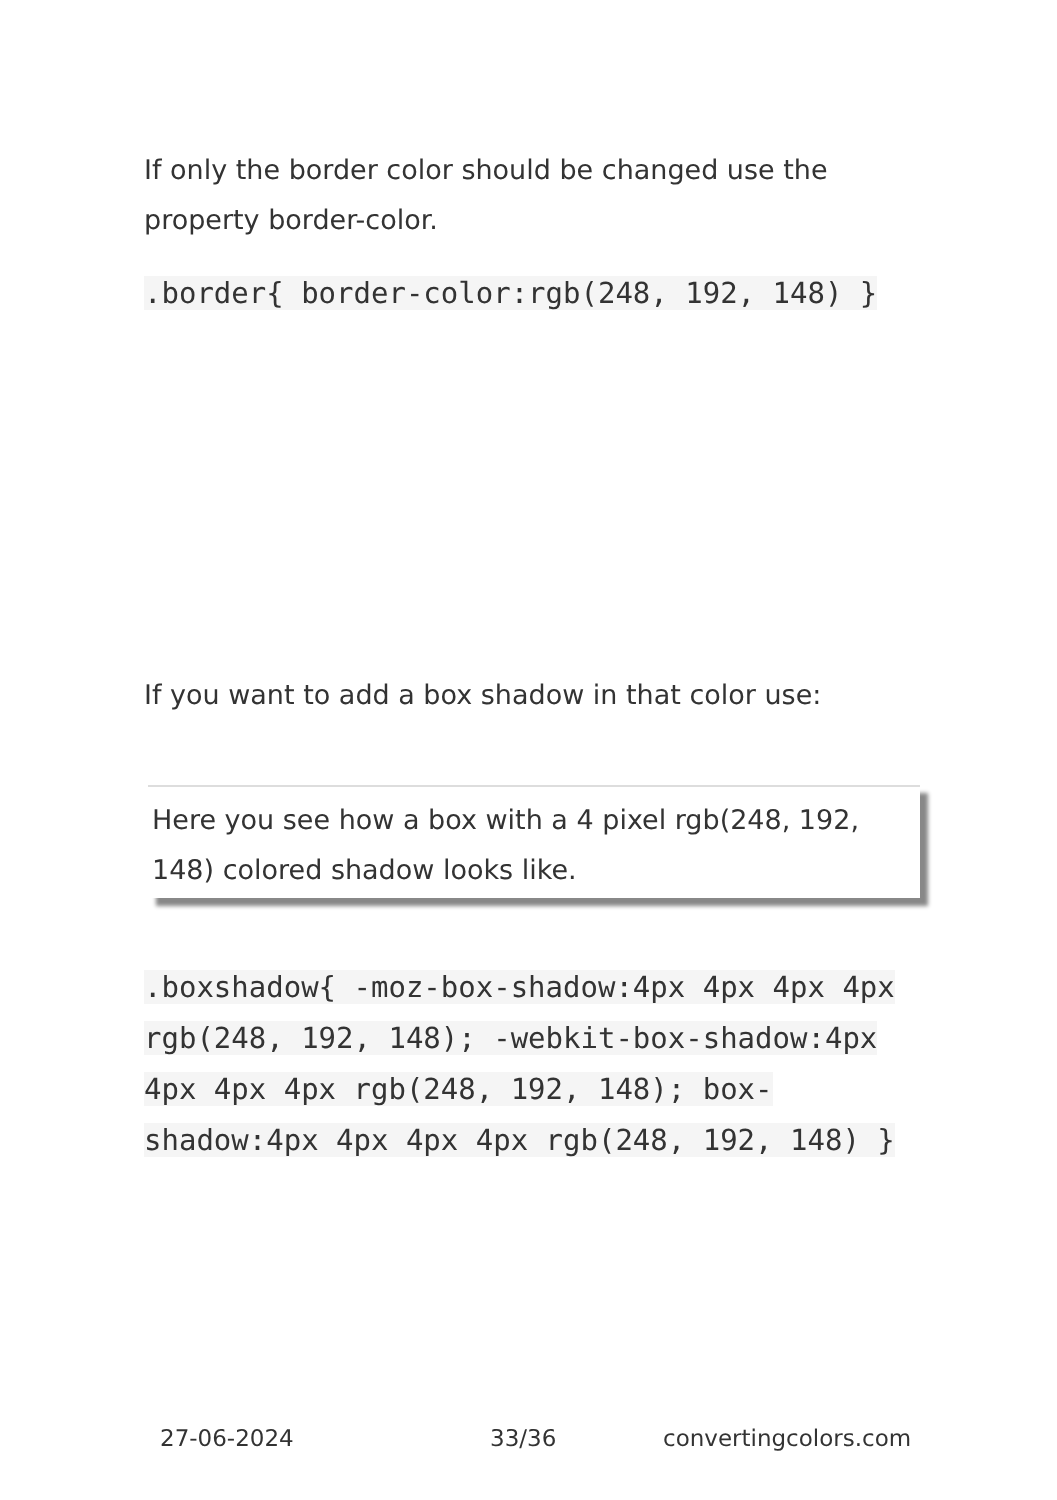If only the border color should be changed use the property border-color.
.border{ border-color:rgb(248, 192, 148) }
If you want to add a box shadow in that color use:
Here you see how a box with a 4 pixel rgb(248, 192, 148) colored shadow looks like.
.boxshadow{ -moz-box-shadow:4px 4px 4px 4px rgb(248, 192, 148); -webkit-box-shadow:4px 4px 4px 4px rgb(248, 192, 148); box-shadow:4px 4px 4px 4px rgb(248, 192, 148) }
27-06-2024 33/36 convertingcolors.com